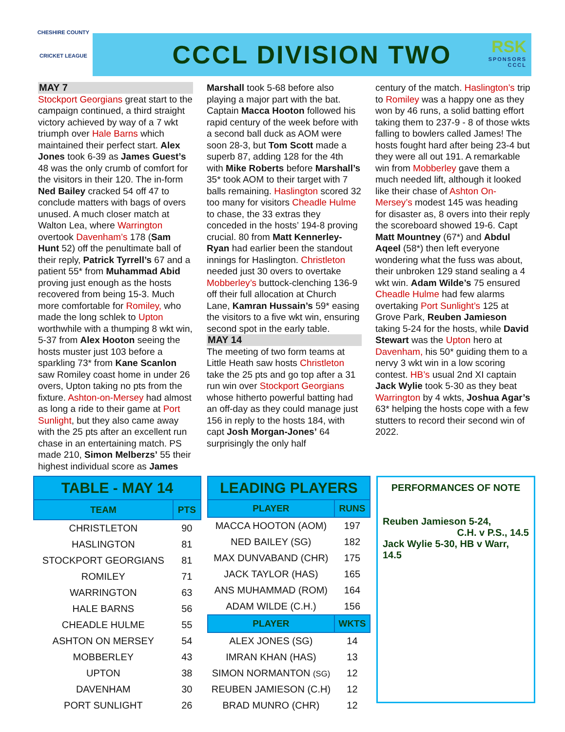CHESHIRE COUNTY
CRICKET LEAGUE
CCCL DIVISION TWO
RSK
SPONSORS
CCCL
MAY 7
Stockport Georgians great start to the campaign continued, a third straight victory achieved by way of a 7 wkt triumph over Hale Barns which maintained their perfect start. Alex Jones took 6-39 as James Guest’s 48 was the only crumb of comfort for the visitors in their 120. The in-form Ned Bailey cracked 54 off 47 to conclude matters with bags of overs unused. A much closer match at Walton Lea, where Warrington overtook Davenham’s 178 (Sam Hunt 52) off the penultimate ball of their reply, Patrick Tyrrell’s 67 and a patient 55* from Muhammad Abid proving just enough as the hosts recovered from being 15-3. Much more comfortable for Romiley, who made the long schlek to Upton worthwhile with a thumping 8 wkt win, 5-37 from Alex Hooton seeing the hosts muster just 103 before a sparkling 73* from Kane Scanlon saw Romiley coast home in under 26 overs, Upton taking no pts from the fixture. Ashton-on-Mersey had almost as long a ride to their game at Port Sunlight, but they also came away with the 25 pts after an excellent run chase in an entertaining match. PS made 210, Simon Melberzs’ 55 their highest individual score as James
Marshall took 5-68 before also playing a major part with the bat. Captain Macca Hooton followed his rapid century of the week before with a second ball duck as AOM were soon 28-3, but Tom Scott made a superb 87, adding 128 for the 4th with Mike Roberts before Marshall’s 35* took AOM to their target with 7 balls remaining. Haslington scored 32 too many for visitors Cheadle Hulme to chase, the 33 extras they conceded in the hosts’ 194-8 proving crucial. 80 from Matt Kennerley-Ryan had earlier been the standout innings for Haslington. Christleton needed just 30 overs to overtake Mobberley’s buttock-clenching 136-9 off their full allocation at Church Lane, Kamran Hussain’s 59* easing the visitors to a five wkt win, ensuring second spot in the early table.
MAY 14
The meeting of two form teams at Little Heath saw hosts Christleton take the 25 pts and go top after a 31 run win over Stockport Georgians whose hitherto powerful batting had an off-day as they could manage just 156 in reply to the hosts 184, with capt Josh Morgan-Jones’ 64 surprisingly the only half
century of the match. Haslington’s trip to Romiley was a happy one as they won by 46 runs, a solid batting effort taking them to 237-9 - 8 of those wkts falling to bowlers called James! The hosts fought hard after being 23-4 but they were all out 191. A remarkable win from Mobberley gave them a much needed lift, although it looked like their chase of Ashton On-Mersey’s modest 145 was heading for disaster as, 8 overs into their reply the scoreboard showed 19-6. Capt Matt Mountney (67*) and Abdul Aqeel (58*) then left everyone wondering what the fuss was about, their unbroken 129 stand sealing a 4 wkt win. Adam Wilde’s 75 ensured Cheadle Hulme had few alarms overtaking Port Sunlight’s 125 at Grove Park, Reuben Jamieson taking 5-24 for the hosts, while David Stewart was the Upton hero at Davenham, his 50* guiding them to a nervy 3 wkt win in a low scoring contest. HB’s usual 2nd XI captain Jack Wylie took 5-30 as they beat Warrington by 4 wkts, Joshua Agar’s 63* helping the hosts cope with a few stutters to record their second win of 2022.
| TABLE - MAY 14 | |
| TEAM | PTS |
| CHRISTLETON | 90 |
| HASLINGTON | 81 |
| STOCKPORT GEORGIANS | 81 |
| ROMILEY | 71 |
| WARRINGTON | 63 |
| HALE BARNS | 56 |
| CHEADLE HULME | 55 |
| ASHTON ON MERSEY | 54 |
| MOBBERLEY | 43 |
| UPTON | 38 |
| DAVENHAM | 30 |
| PORT SUNLIGHT | 26 |
| LEADING PLAYERS | |
| PLAYER | RUNS |
| MACCA HOOTON (AOM) | 197 |
| NED BAILEY (SG) | 182 |
| MAX DUNVABAND (CHR) | 175 |
| JACK TAYLOR (HAS) | 165 |
| ANS MUHAMMAD (ROM) | 164 |
| ADAM WILDE (C.H.) | 156 |
| PLAYER | WKTS |
| ALEX JONES (SG) | 14 |
| IMRAN KHAN (HAS) | 13 |
| SIMON NORMANTON (SG) | 12 |
| REUBEN JAMIESON (C.H) | 12 |
| BRAD MUNRO (CHR) | 12 |
PERFORMANCES OF NOTE
Reuben Jamieson 5-24,
C.H. v P.S., 14.5
Jack Wylie 5-30, HB v Warr, 14.5